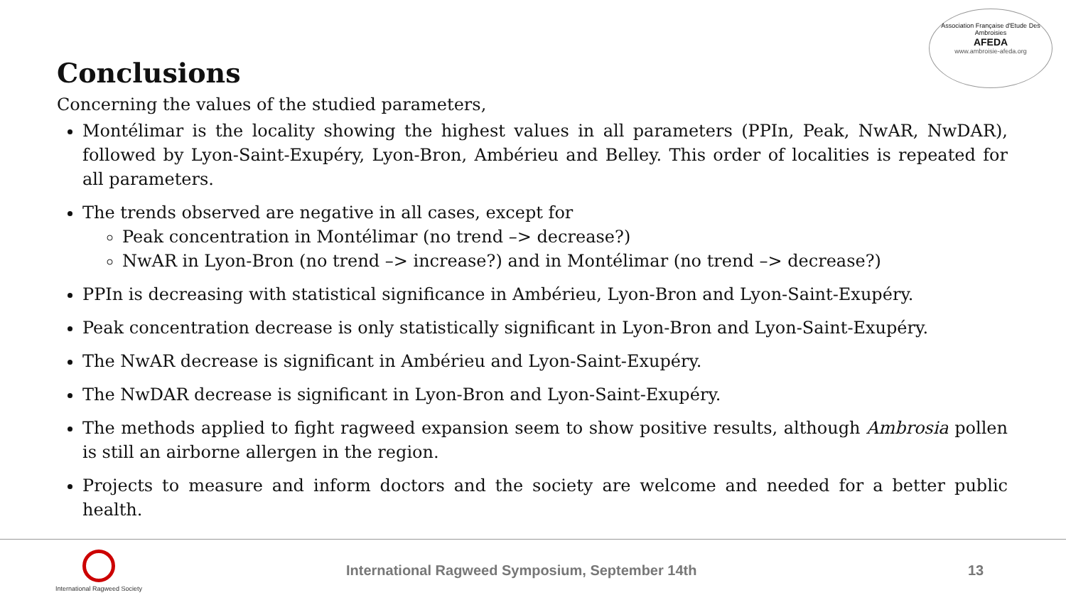Association Française d'Etude Des Ambroisies
AFEDA
www.ambroisie-afeda.org
Conclusions
Concerning the values of the studied parameters,
Montélimar is the locality showing the highest values in all parameters (PPIn, Peak, NwAR, NwDAR), followed by Lyon-Saint-Exupéry, Lyon-Bron, Ambérieu and Belley. This order of localities is repeated for all parameters.
The trends observed are negative in all cases, except for
Peak concentration in Montélimar (no trend –> decrease?)
NwAR in Lyon-Bron (no trend –> increase?) and in Montélimar (no trend –> decrease?)
PPIn is decreasing with statistical significance in Ambérieu, Lyon-Bron and Lyon-Saint-Exupéry.
Peak concentration decrease is only statistically significant in Lyon-Bron and Lyon-Saint-Exupéry.
The NwAR decrease is significant in Ambérieu and Lyon-Saint-Exupéry.
The NwDAR decrease is significant in Lyon-Bron and Lyon-Saint-Exupéry.
The methods applied to fight ragweed expansion seem to show positive results, although Ambrosia pollen is still an airborne allergen in the region.
Projects to measure and inform doctors and the society are welcome and needed for a better public health.
International Ragweed Society
International Ragweed Symposium, September 14th
13